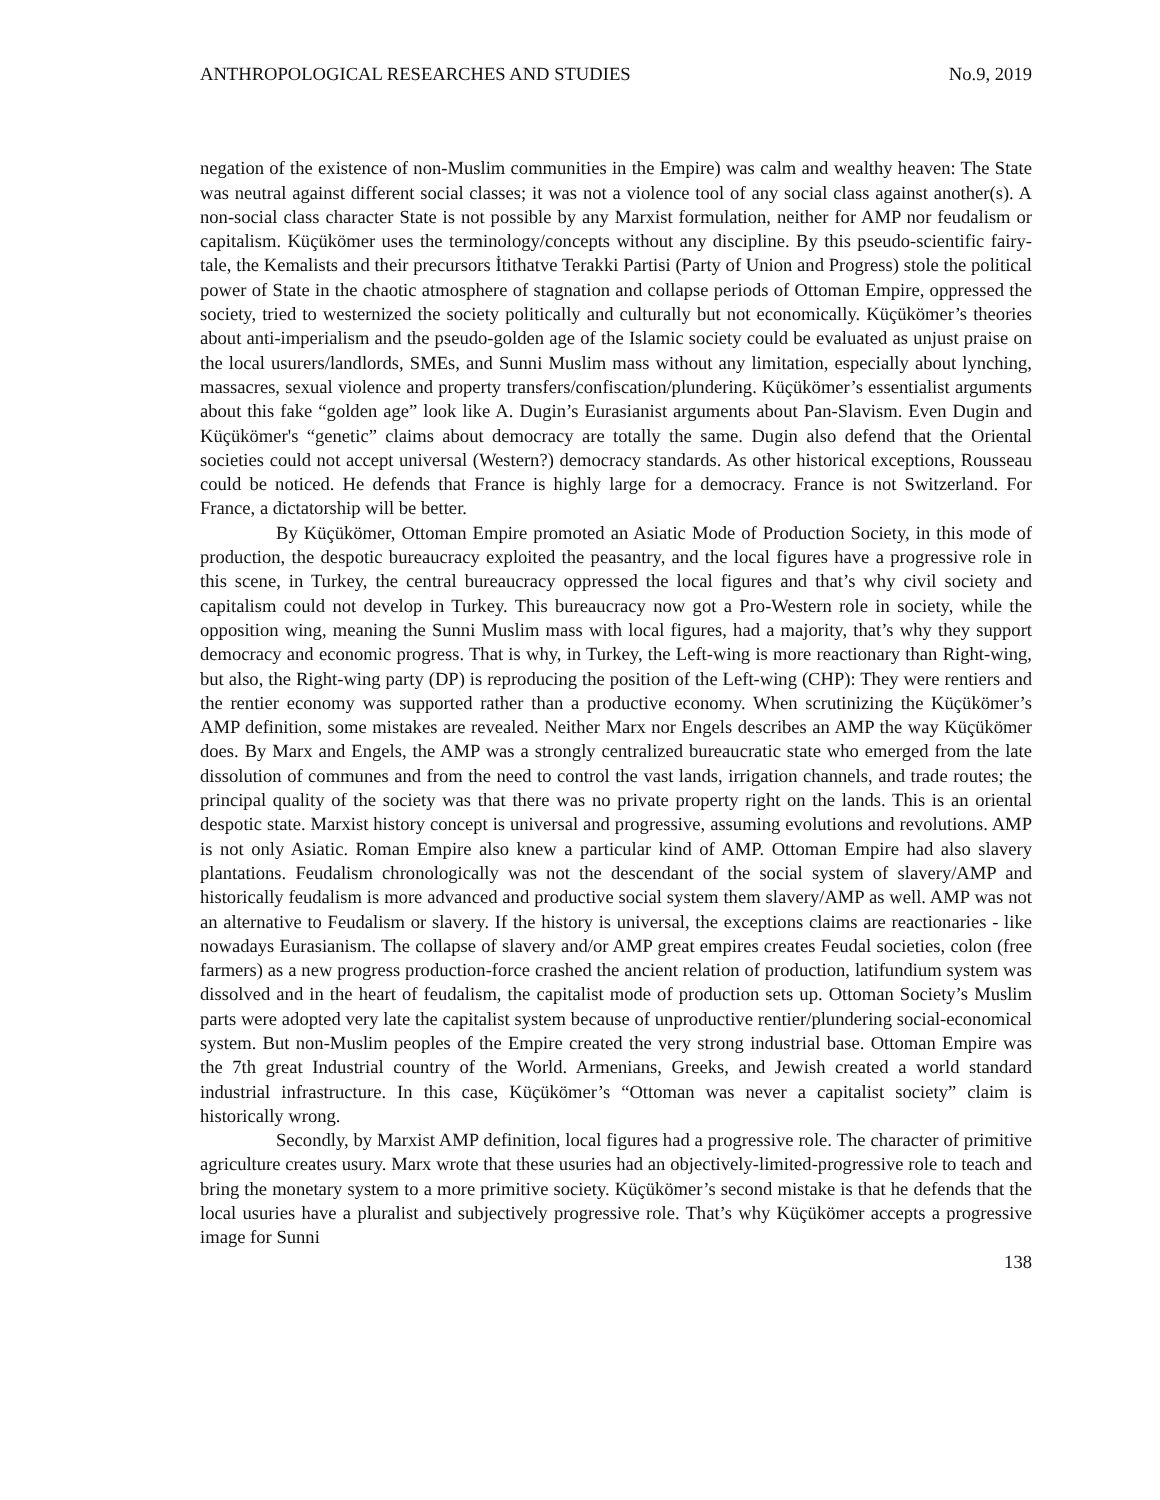ANTHROPOLOGICAL RESEARCHES AND STUDIES No.9, 2019
negation of the existence of non-Muslim communities in the Empire) was calm and wealthy heaven: The State was neutral against different social classes; it was not a violence tool of any social class against another(s). A non-social class character State is not possible by any Marxist formulation, neither for AMP nor feudalism or capitalism. Küçükömer uses the terminology/concepts without any discipline. By this pseudo-scientific fairy-tale, the Kemalists and their precursors İtithatve Terakki Partisi (Party of Union and Progress) stole the political power of State in the chaotic atmosphere of stagnation and collapse periods of Ottoman Empire, oppressed the society, tried to westernized the society politically and culturally but not economically. Küçükömer’s theories about anti-imperialism and the pseudo-golden age of the Islamic society could be evaluated as unjust praise on the local usurers/landlords, SMEs, and Sunni Muslim mass without any limitation, especially about lynching, massacres, sexual violence and property transfers/confiscation/plundering. Küçükömer’s essentialist arguments about this fake “golden age” look like A. Dugin’s Eurasianist arguments about Pan-Slavism. Even Dugin and Küçükömer's “genetic” claims about democracy are totally the same. Dugin also defend that the Oriental societies could not accept universal (Western?) democracy standards. As other historical exceptions, Rousseau could be noticed. He defends that France is highly large for a democracy. France is not Switzerland. For France, a dictatorship will be better.
By Küçükömer, Ottoman Empire promoted an Asiatic Mode of Production Society, in this mode of production, the despotic bureaucracy exploited the peasantry, and the local figures have a progressive role in this scene, in Turkey, the central bureaucracy oppressed the local figures and that’s why civil society and capitalism could not develop in Turkey. This bureaucracy now got a Pro-Western role in society, while the opposition wing, meaning the Sunni Muslim mass with local figures, had a majority, that’s why they support democracy and economic progress. That is why, in Turkey, the Left-wing is more reactionary than Right-wing, but also, the Right-wing party (DP) is reproducing the position of the Left-wing (CHP): They were rentiers and the rentier economy was supported rather than a productive economy. When scrutinizing the Küçükömer’s AMP definition, some mistakes are revealed. Neither Marx nor Engels describes an AMP the way Küçükömer does. By Marx and Engels, the AMP was a strongly centralized bureaucratic state who emerged from the late dissolution of communes and from the need to control the vast lands, irrigation channels, and trade routes; the principal quality of the society was that there was no private property right on the lands. This is an oriental despotic state. Marxist history concept is universal and progressive, assuming evolutions and revolutions. AMP is not only Asiatic. Roman Empire also knew a particular kind of AMP. Ottoman Empire had also slavery plantations. Feudalism chronologically was not the descendant of the social system of slavery/AMP and historically feudalism is more advanced and productive social system them slavery/AMP as well. AMP was not an alternative to Feudalism or slavery. If the history is universal, the exceptions claims are reactionaries - like nowadays Eurasianism. The collapse of slavery and/or AMP great empires creates Feudal societies, colon (free farmers) as a new progress production-force crashed the ancient relation of production, latifundium system was dissolved and in the heart of feudalism, the capitalist mode of production sets up. Ottoman Society’s Muslim parts were adopted very late the capitalist system because of unproductive rentier/plundering social-economical system. But non-Muslim peoples of the Empire created the very strong industrial base. Ottoman Empire was the 7th great Industrial country of the World. Armenians, Greeks, and Jewish created a world standard industrial infrastructure. In this case, Küçükömer’s “Ottoman was never a capitalist society” claim is historically wrong.
Secondly, by Marxist AMP definition, local figures had a progressive role. The character of primitive agriculture creates usury. Marx wrote that these usuries had an objectively-limited-progressive role to teach and bring the monetary system to a more primitive society. Küçükömer’s second mistake is that he defends that the local usuries have a pluralist and subjectively progressive role. That’s why Küçükömer accepts a progressive image for Sunni
138